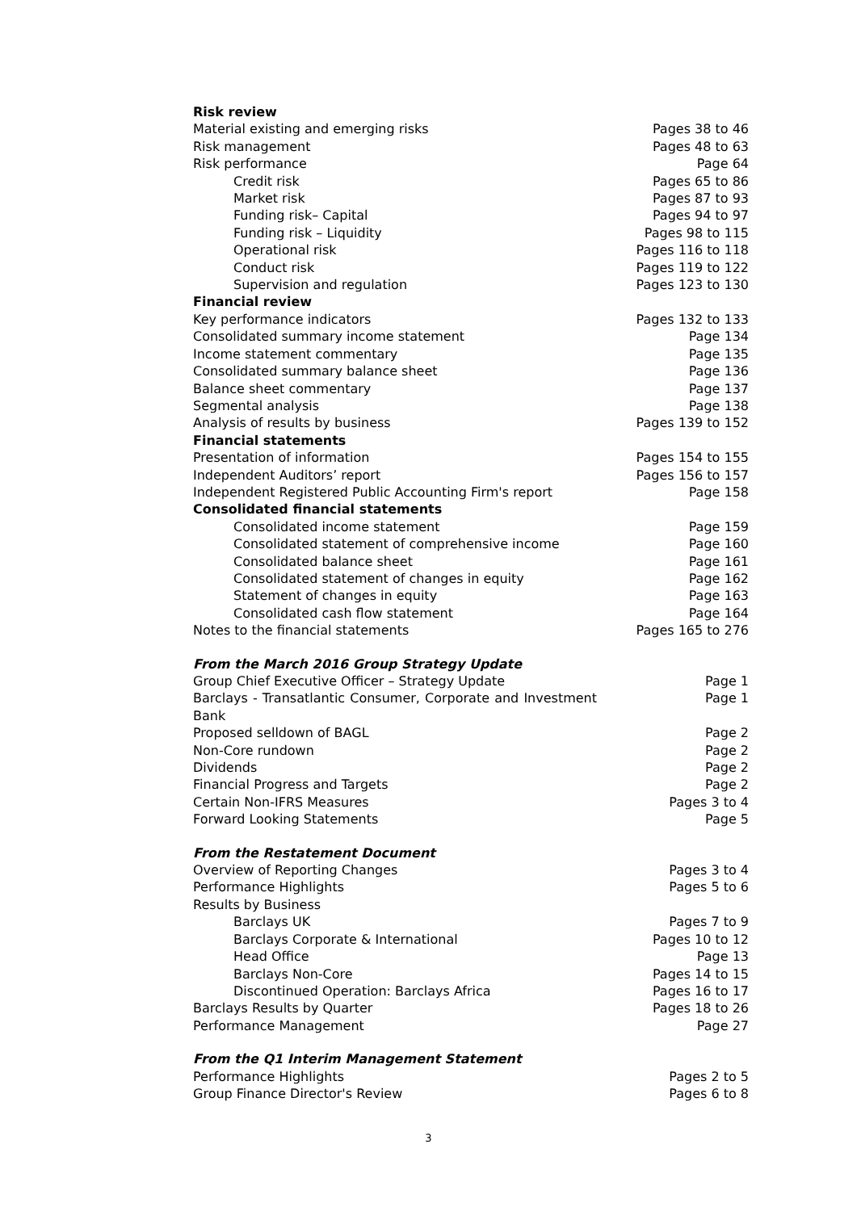| Risk review | |
| Material existing and emerging risks | Pages 38 to 46 |
| Risk management | Pages 48 to 63 |
| Risk performance | Page 64 |
| Credit risk | Pages 65 to 86 |
| Market risk | Pages 87 to 93 |
| Funding risk– Capital | Pages 94 to 97 |
| Funding risk – Liquidity | Pages 98 to 115 |
| Operational risk | Pages 116 to 118 |
| Conduct risk | Pages 119 to 122 |
| Supervision and regulation | Pages 123 to 130 |
| Financial review | |
| Key performance indicators | Pages 132 to 133 |
| Consolidated summary income statement | Page 134 |
| Income statement commentary | Page 135 |
| Consolidated summary balance sheet | Page 136 |
| Balance sheet commentary | Page 137 |
| Segmental analysis | Page 138 |
| Analysis of results by business | Pages 139 to 152 |
| Financial statements | |
| Presentation of information | Pages 154 to 155 |
| Independent Auditors’ report | Pages 156 to 157 |
| Independent Registered Public Accounting Firm's report | Page 158 |
| Consolidated financial statements | |
| Consolidated income statement | Page 159 |
| Consolidated statement of comprehensive income | Page 160 |
| Consolidated balance sheet | Page 161 |
| Consolidated statement of changes in equity | Page 162 |
| Statement of changes in equity | Page 163 |
| Consolidated cash flow statement | Page 164 |
| Notes to the financial statements | Pages 165 to 276 |
| From the March 2016 Group Strategy Update | |
| Group Chief Executive Officer – Strategy Update | Page 1 |
| Barclays - Transatlantic Consumer, Corporate and Investment Bank | Page 1 |
| Proposed selldown of BAGL | Page 2 |
| Non-Core rundown | Page 2 |
| Dividends | Page 2 |
| Financial Progress and Targets | Page 2 |
| Certain Non-IFRS Measures | Pages 3 to 4 |
| Forward Looking Statements | Page 5 |
| From the Restatement Document | |
| Overview of Reporting Changes | Pages 3 to 4 |
| Performance Highlights | Pages 5 to 6 |
| Results by Business | |
| Barclays UK | Pages 7 to 9 |
| Barclays Corporate & International | Pages 10 to 12 |
| Head Office | Page 13 |
| Barclays Non-Core | Pages 14 to 15 |
| Discontinued Operation: Barclays Africa | Pages 16 to 17 |
| Barclays Results by Quarter | Pages 18 to 26 |
| Performance Management | Page 27 |
| From the Q1 Interim Management Statement | |
| Performance Highlights | Pages 2 to 5 |
| Group Finance Director's Review | Pages 6 to 8 |
3